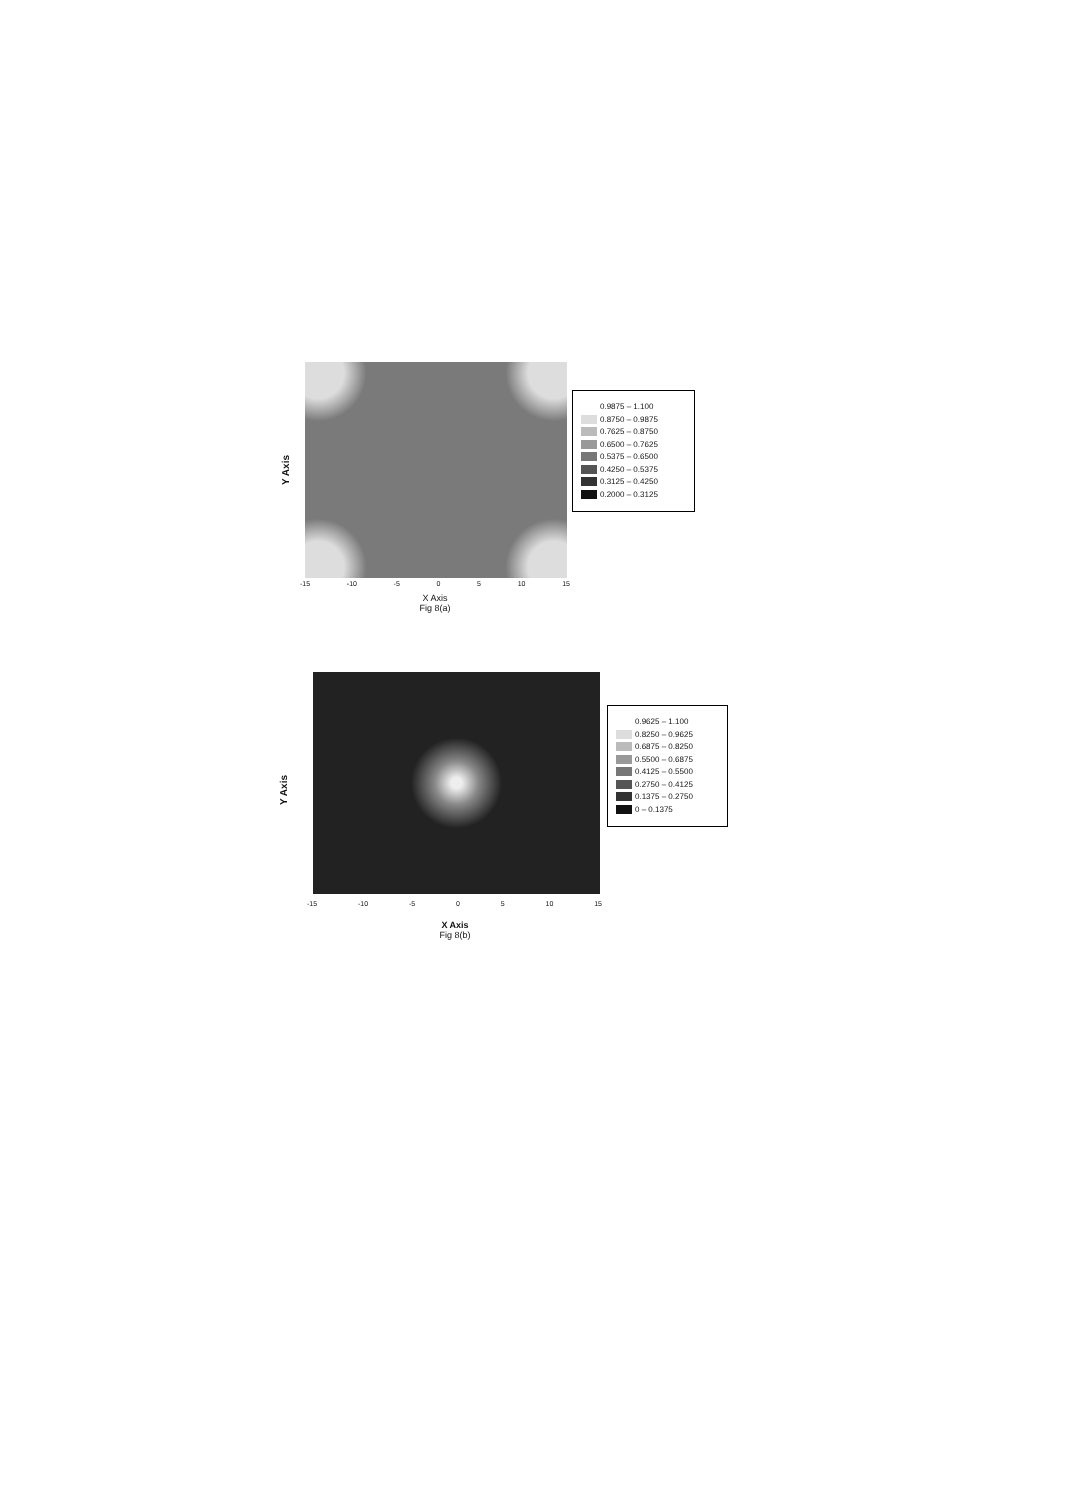Y Axis
-15 -10 -5 0 5 10 15
X Axis
Fig 8(a)
0.9875 – 1.100
0.8750 – 0.9875
0.7625 – 0.8750
0.6500 – 0.7625
0.5375 – 0.6500
0.4250 – 0.5375
0.3125 – 0.4250
0.2000 – 0.3125
Y Axis
-15 -10 -5 0 5 10 15
X Axis
Fig 8(b)
0.9625 – 1.100
0.8250 – 0.9625
0.6875 – 0.8250
0.5500 – 0.6875
0.4125 – 0.5500
0.2750 – 0.4125
0.1375 – 0.2750
0 – 0.1375